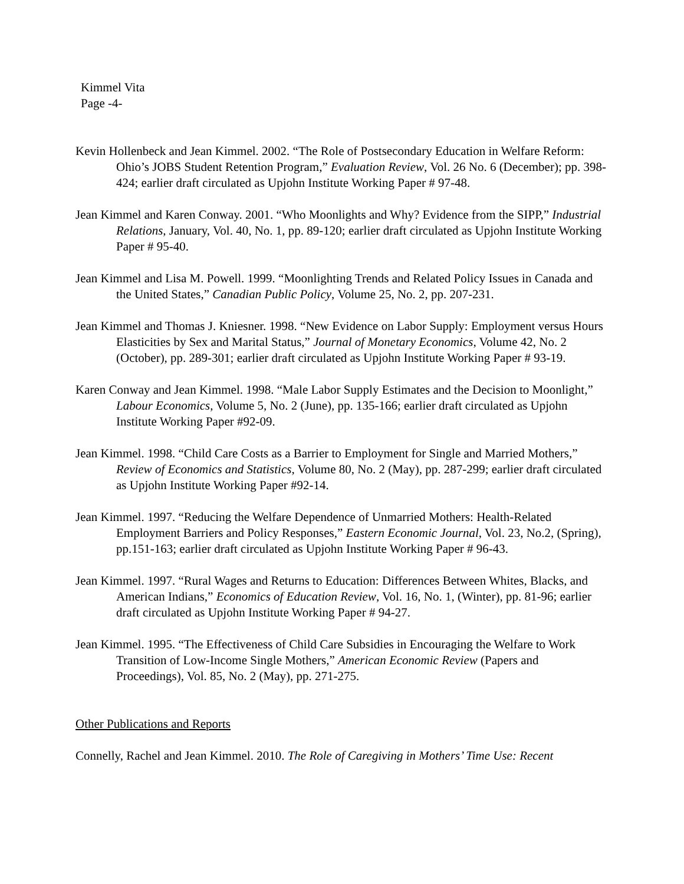Kimmel Vita
Page -4-
Kevin Hollenbeck and Jean Kimmel. 2002. “The Role of Postsecondary Education in Welfare Reform: Ohio’s JOBS Student Retention Program,” Evaluation Review, Vol. 26 No. 6 (December); pp. 398-424; earlier draft circulated as Upjohn Institute Working Paper # 97-48.
Jean Kimmel and Karen Conway. 2001. “Who Moonlights and Why? Evidence from the SIPP,” Industrial Relations, January, Vol. 40, No. 1, pp. 89-120; earlier draft circulated as Upjohn Institute Working Paper # 95-40.
Jean Kimmel and Lisa M. Powell. 1999. “Moonlighting Trends and Related Policy Issues in Canada and the United States,” Canadian Public Policy, Volume 25, No. 2, pp. 207-231.
Jean Kimmel and Thomas J. Kniesner. 1998. “New Evidence on Labor Supply: Employment versus Hours Elasticities by Sex and Marital Status,” Journal of Monetary Economics, Volume 42, No. 2 (October), pp. 289-301; earlier draft circulated as Upjohn Institute Working Paper # 93-19.
Karen Conway and Jean Kimmel. 1998. “Male Labor Supply Estimates and the Decision to Moonlight,” Labour Economics, Volume 5, No. 2 (June), pp. 135-166; earlier draft circulated as Upjohn Institute Working Paper #92-09.
Jean Kimmel. 1998. “Child Care Costs as a Barrier to Employment for Single and Married Mothers,” Review of Economics and Statistics, Volume 80, No. 2 (May), pp. 287-299; earlier draft circulated as Upjohn Institute Working Paper #92-14.
Jean Kimmel. 1997. “Reducing the Welfare Dependence of Unmarried Mothers: Health-Related Employment Barriers and Policy Responses,” Eastern Economic Journal, Vol. 23, No.2, (Spring), pp.151-163; earlier draft circulated as Upjohn Institute Working Paper # 96-43.
Jean Kimmel. 1997. “Rural Wages and Returns to Education: Differences Between Whites, Blacks, and American Indians,” Economics of Education Review, Vol. 16, No. 1, (Winter), pp. 81-96; earlier draft circulated as Upjohn Institute Working Paper # 94-27.
Jean Kimmel. 1995. “The Effectiveness of Child Care Subsidies in Encouraging the Welfare to Work Transition of Low-Income Single Mothers,” American Economic Review (Papers and Proceedings), Vol. 85, No. 2 (May), pp. 271-275.
Other Publications and Reports
Connelly, Rachel and Jean Kimmel. 2010. The Role of Caregiving in Mothers’ Time Use: Recent